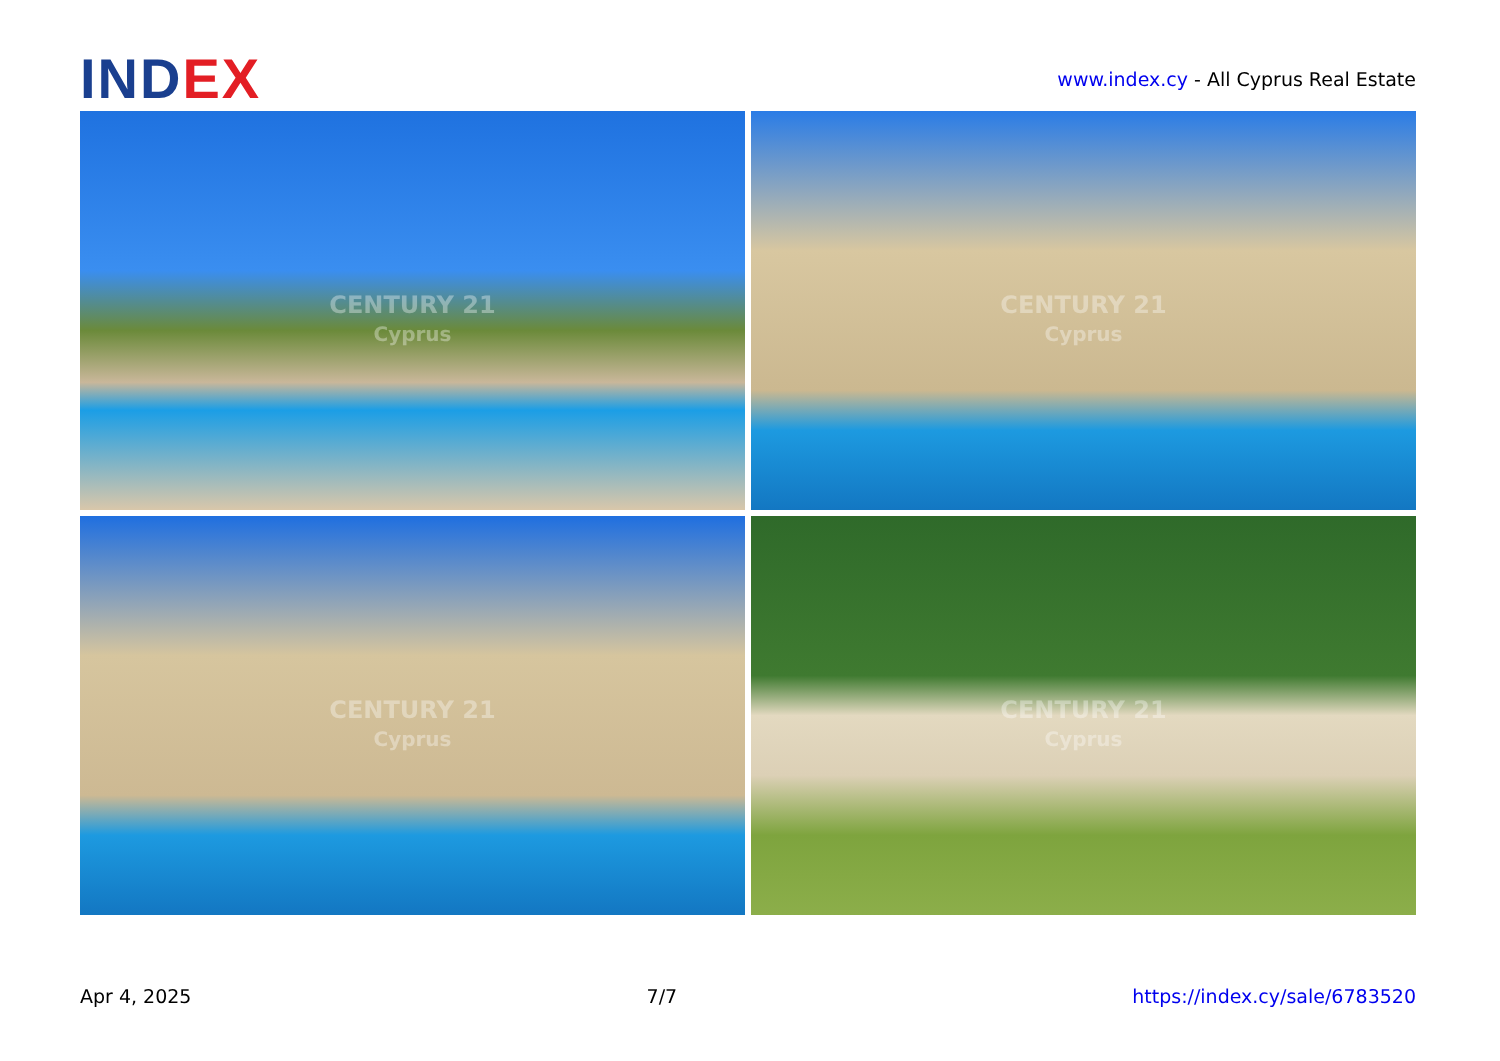INDEX
www.index.cy - All Cyprus Real Estate
CENTURY 21
Cyprus
CENTURY 21
Cyprus
CENTURY 21
Cyprus
CENTURY 21
Cyprus
Apr 4, 2025 7/7 https://index.cy/sale/6783520